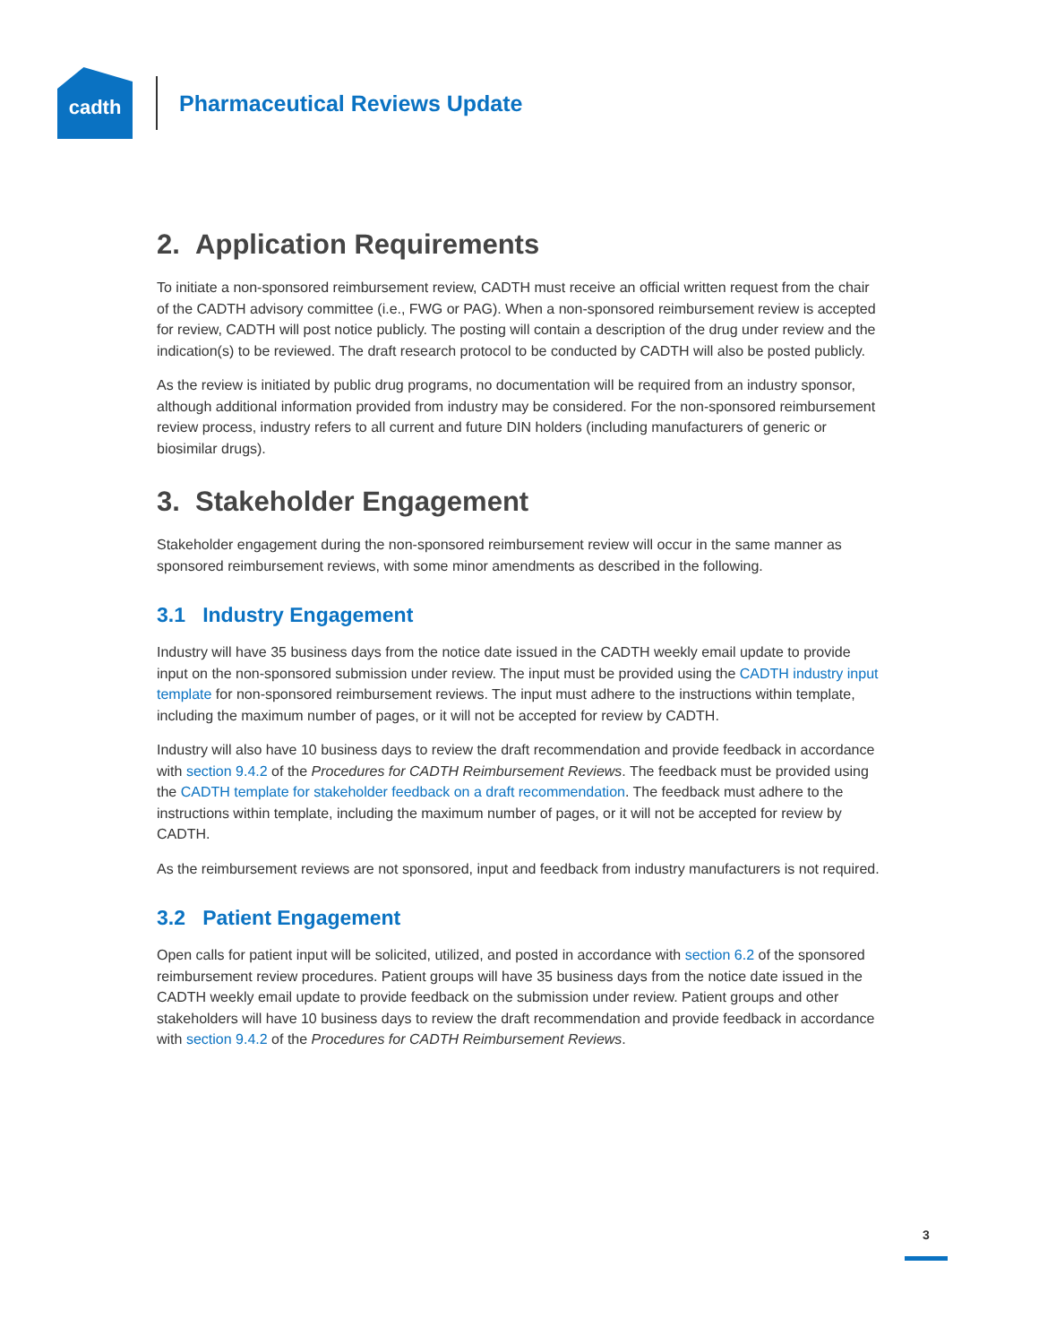cadth
Pharmaceutical Reviews Update
2. Application Requirements
To initiate a non-sponsored reimbursement review, CADTH must receive an official written request from the chair of the CADTH advisory committee (i.e., FWG or PAG). When a non-sponsored reimbursement review is accepted for review, CADTH will post notice publicly. The posting will contain a description of the drug under review and the indication(s) to be reviewed. The draft research protocol to be conducted by CADTH will also be posted publicly.
As the review is initiated by public drug programs, no documentation will be required from an industry sponsor, although additional information provided from industry may be considered. For the non-sponsored reimbursement review process, industry refers to all current and future DIN holders (including manufacturers of generic or biosimilar drugs).
3. Stakeholder Engagement
Stakeholder engagement during the non-sponsored reimbursement review will occur in the same manner as sponsored reimbursement reviews, with some minor amendments as described in the following.
3.1 Industry Engagement
Industry will have 35 business days from the notice date issued in the CADTH weekly email update to provide input on the non-sponsored submission under review. The input must be provided using the CADTH industry input template for non-sponsored reimbursement reviews. The input must adhere to the instructions within template, including the maximum number of pages, or it will not be accepted for review by CADTH.
Industry will also have 10 business days to review the draft recommendation and provide feedback in accordance with section 9.4.2 of the Procedures for CADTH Reimbursement Reviews. The feedback must be provided using the CADTH template for stakeholder feedback on a draft recommendation. The feedback must adhere to the instructions within template, including the maximum number of pages, or it will not be accepted for review by CADTH.
As the reimbursement reviews are not sponsored, input and feedback from industry manufacturers is not required.
3.2 Patient Engagement
Open calls for patient input will be solicited, utilized, and posted in accordance with section 6.2 of the sponsored reimbursement review procedures. Patient groups will have 35 business days from the notice date issued in the CADTH weekly email update to provide feedback on the submission under review. Patient groups and other stakeholders will have 10 business days to review the draft recommendation and provide feedback in accordance with section 9.4.2 of the Procedures for CADTH Reimbursement Reviews.
3